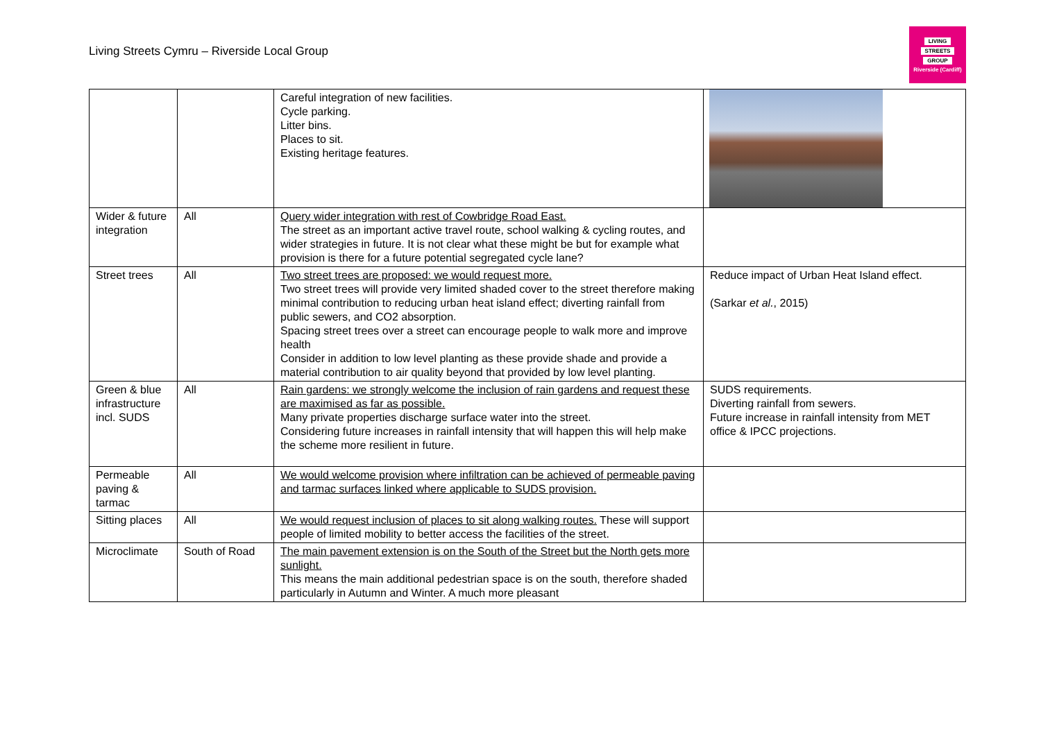Living Streets Cymru – Riverside Local Group
LIVING
STREETS
GROUP
Riverside (Cardiff)
| | | Careful integration of new facilities. Cycle parking. Litter bins. Places to sit. Existing heritage features. | |
| Wider & future integration | All | Query wider integration with rest of Cowbridge Road East. The street as an important active travel route, school walking & cycling routes, and wider strategies in future. It is not clear what these might be but for example what provision is there for a future potential segregated cycle lane? | |
| Street trees | All | Two street trees are proposed: we would request more. Two street trees will provide very limited shaded cover to the street therefore making minimal contribution to reducing urban heat island effect; diverting rainfall from public sewers, and CO2 absorption. Spacing street trees over a street can encourage people to walk more and improve health Consider in addition to low level planting as these provide shade and provide a material contribution to air quality beyond that provided by low level planting. | Reduce impact of Urban Heat Island effect. (Sarkar et al. , 2015) |
| Green & blue infrastructure incl. SUDS | All | Rain gardens: we strongly welcome the inclusion of rain gardens and request these are maximised as far as possible. Many private properties discharge surface water into the street. Considering future increases in rainfall intensity that will happen this will help make the scheme more resilient in future. | SUDS requirements. Diverting rainfall from sewers. Future increase in rainfall intensity from MET office & IPCC projections. |
| Permeable paving & tarmac | All | We would welcome provision where infiltration can be achieved of permeable paving and tarmac surfaces linked where applicable to SUDS provision. | |
| Sitting places | All | We would request inclusion of places to sit along walking routes. These will support people of limited mobility to better access the facilities of the street. | |
| Microclimate | South of Road | The main pavement extension is on the South of the Street but the North gets more sunlight. This means the main additional pedestrian space is on the south, therefore shaded particularly in Autumn and Winter. A much more pleasant | |